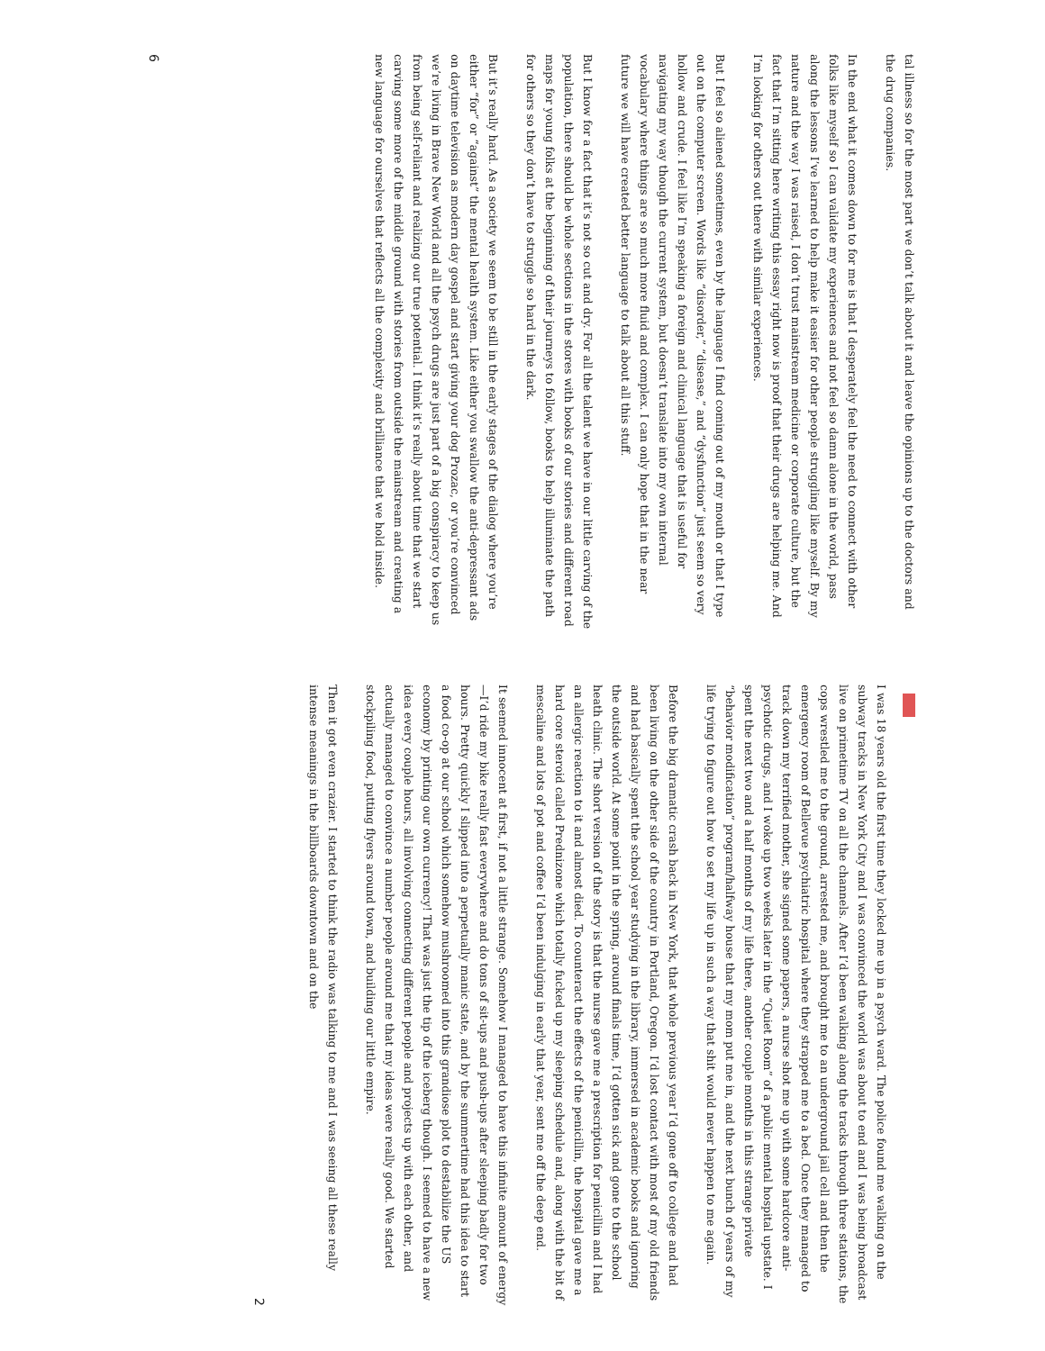tal illness so for the most part we don’t talk about it and leave the opinions up to the doctors and the drug companies.
In the end what it comes down to for me is that I desperately feel the need to connect with other folks like myself so I can validate my experiences and not feel so damn alone in the world, pass along the lessons I’ve learned to help make it easier for other people struggling like myself. By my nature and the way I was raised, I don’t trust mainstream medicine or corporate culture, but the fact that I’m sitting here writing this essay right now is proof that their drugs are helping me. And I’m looking for others out there with similar experiences.
But I feel so aliened sometimes, even by the language I find coming out of my mouth or that I type out on the computer screen. Words like “disorder,” “disease,” and “dysfunction” just seem so very hollow and crude. I feel like I’m speaking a foreign and clinical language that is useful for navigating my way though the current system, but doesn’t translate into my own internal vocabulary where things are so much more fluid and complex. I can only hope that in the near future we will have created better language to talk about all this stuff.
But I know for a fact that it’s not so cut and dry. For all the talent we have in our little carving of the population, there should be whole sections in the stores with books of our stories and different road maps for young folks at the beginning of their journeys to follow, books to help illuminate the path for others so they don’t have to struggle so hard in the dark.
But it’s really hard. As a society we seem to be still in the early stages of the dialog where you’re either “for” or “against” the mental health system. Like either you swallow the anti-depressant ads on daytime television as modern day gospel and start giving your dog Prozac, or you’re convinced we’re living in Brave New World and all the psych drugs are just part of a big conspiracy to keep us from being self-reliant and realizing our true potential. I think it’s really about time that we start carving some more of the middle ground with stories from outside the mainstream and creating a new language for ourselves that reflects all the complexity and brilliance that we hold inside.
6
I was 18 years old the first time they locked me up in a psych ward. The police found me walking on the subway tracks in New York City and I was convinced the world was about to end and I was being broadcast live on primetime TV on all the channels. After I’d been walking along the tracks through three stations, the cops wrestled me to the ground, arrested me, and brought me to an underground jail cell and then the emergency room of Bellevue psychiatric hospital where they strapped me to a bed. Once they managed to track down my terrified mother, she signed some papers, a nurse shot me up with some hardcore anti-psychotic drugs, and I woke up two weeks later in the “Quiet Room” of a public mental hospital upstate. I spent the next two and a half months of my life there, another couple months in this strange private “behavior modification” program/halfway house that my mom put me in, and the next bunch of years of my life trying to figure out how to set my life up in such a way that shit would never happen to me again.
Before the big dramatic crash back in New York, that whole previous year I’d gone off to college and had been living on the other side of the country in Portland, Oregon. I’d lost contact with most of my old friends and had basically spent the school year studying in the library, immersed in academic books and ignoring the outside world. At some point in the spring, around finals time, I’d gotten sick and gone to the school heath clinic. The short version of the story is that the nurse gave me a prescription for penicillin and I had an allergic reaction to it and almost died. To counteract the effects of the penicillin, the hospital gave me a hard core steroid called Prednizone which totally fucked up my sleeping schedule and, along with the bit of mescaline and lots of pot and coffee I’d been indulging in early that year, sent me off the deep end.
It seemed innocent at first, if not a little strange. Somehow I managed to have this infinite amount of energy—I’d ride my bike really fast everywhere and do tons of sit-ups and push-ups after sleeping badly for two hours. Pretty quickly I slipped into a perpetually manic state, and by the summertime had this idea to start a food co-op at our school which somehow mushroomed into this grandiose plot to destabilize the US economy by printing our own currency! That was just the tip of the iceberg though. I seemed to have a new idea every couple hours, all involving connecting different people and projects up with each other, and actually managed to convince a number people around me that my ideas were really good. We started stockpiling food, putting flyers around town, and building our little empire.
Then it got even crazier. I started to think the radio was talking to me and I was seeing all these really intense meanings in the billboards downtown and on the
2